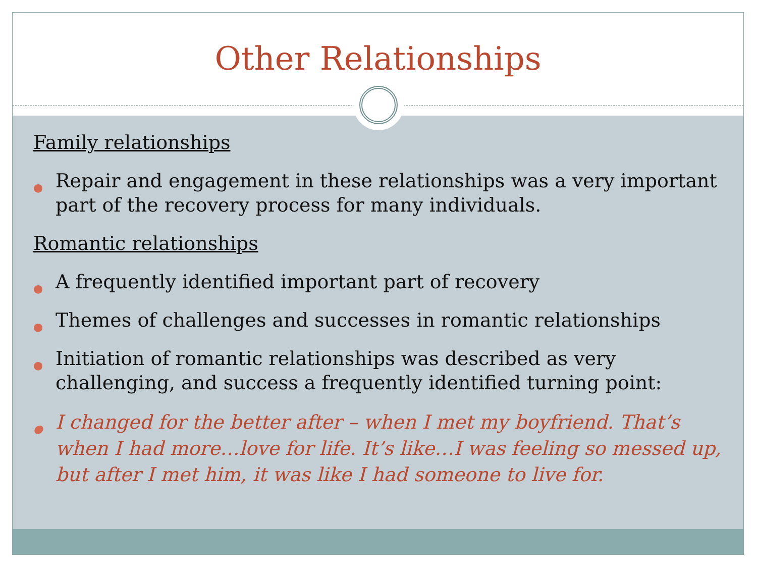Other Relationships
Family relationships
● Repair and engagement in these relationships was a very important part of the recovery process for many individuals.
Romantic relationships
● A frequently identified important part of recovery
● Themes of challenges and successes in romantic relationships
● Initiation of romantic relationships was described as very challenging, and success a frequently identified turning point:
● I changed for the better after – when I met my boyfriend. That’s when I had more…love for life. It’s like…I was feeling so messed up, but after I met him, it was like I had someone to live for.